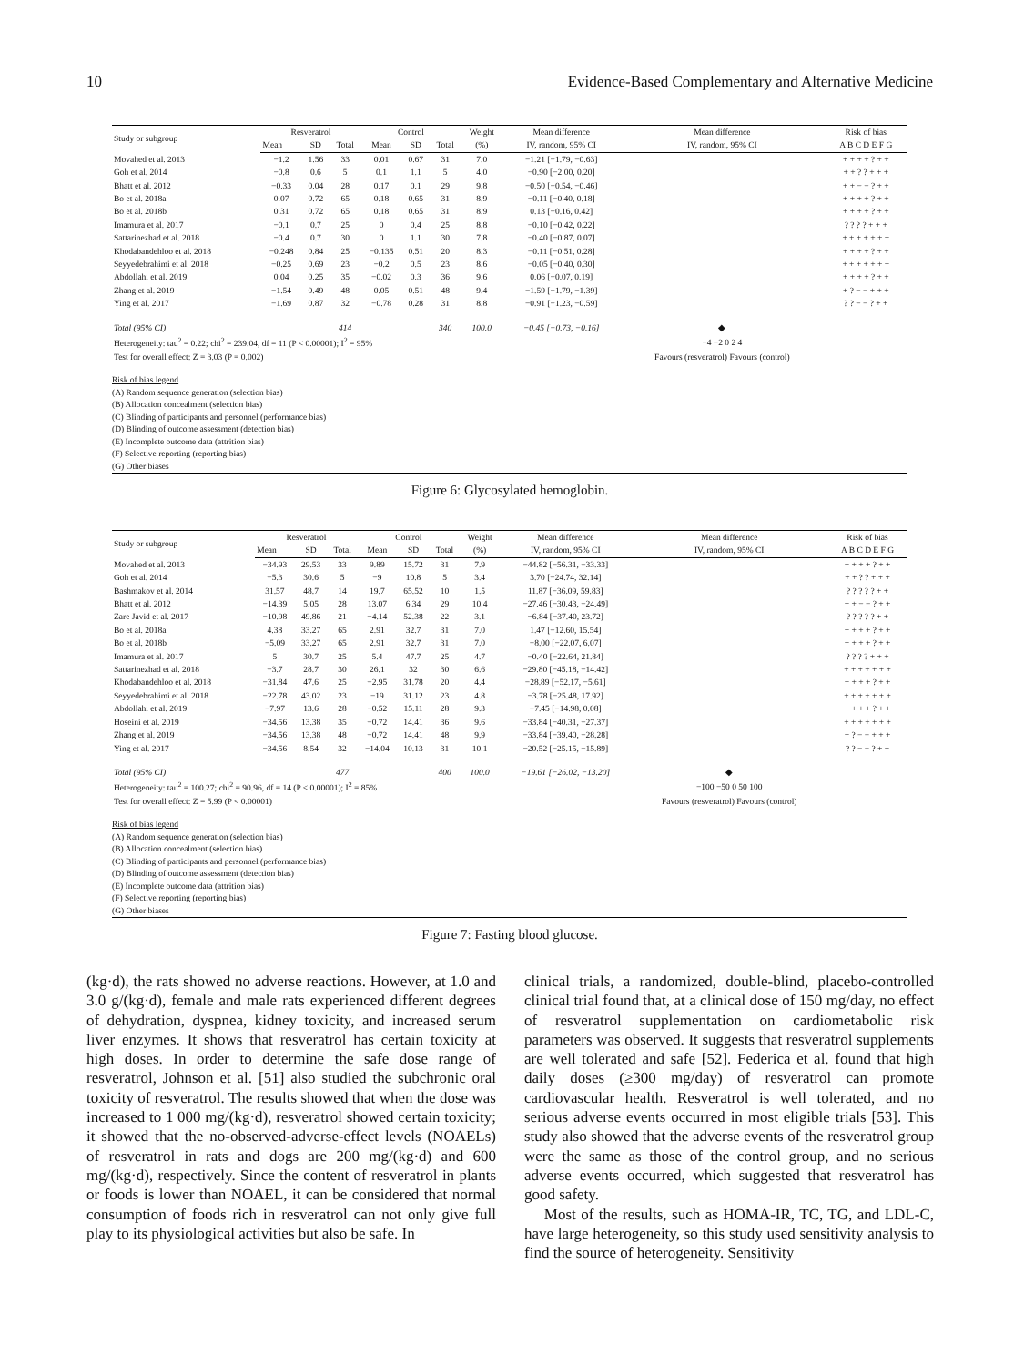10 Evidence-Based Complementary and Alternative Medicine
| Study or subgroup | Resveratrol | | | Control | | | Weight | Mean difference | Mean difference | Risk of bias |
| --- | --- | --- | --- | --- | --- | --- | --- | --- | --- | --- |
| | Mean | SD | Total | Mean | SD | Total | (%) | IV, random, 95% CI | IV, random, 95% CI | A B C D E F G |
| Movahed et al. 2013 | −1.2 | 1.56 | 33 | 0.01 | 0.67 | 31 | 7.0 | −1.21 [−1.79, −0.63] | | + + + + ? + + |
| Goh et al. 2014 | −0.8 | 0.6 | 5 | 0.1 | 1.1 | 5 | 4.0 | −0.90 [−2.00, 0.20] | | + + ? ? + + + |
| Bhatt et al. 2012 | −0.33 | 0.04 | 28 | 0.17 | 0.1 | 29 | 9.8 | −0.50 [−0.54, −0.46] | | + + − − ? + + |
| Bo et al. 2018a | 0.07 | 0.72 | 65 | 0.18 | 0.65 | 31 | 8.9 | −0.11 [−0.40, 0.18] | | + + + + ? + + |
| Bo et al. 2018b | 0.31 | 0.72 | 65 | 0.18 | 0.65 | 31 | 8.9 | 0.13 [−0.16, 0.42] | | + + + + ? + + |
| Imamura et al. 2017 | −0.1 | 0.7 | 25 | 0 | 0.4 | 25 | 8.8 | −0.10 [−0.42, 0.22] | | ? ? ? ? + + + |
| Sattarinezhad et al. 2018 | −0.4 | 0.7 | 30 | 0 | 1.1 | 30 | 7.8 | −0.40 [−0.87, 0.07] | | + + + + + + + |
| Khodabandehloo et al. 2018 | −0.248 | 0.84 | 25 | −0.135 | 0.51 | 20 | 8.3 | −0.11 [−0.51, 0.28] | | + + + + ? + + |
| Seyyedebrahimi et al. 2018 | −0.25 | 0.69 | 23 | −0.2 | 0.5 | 23 | 8.6 | −0.05 [−0.40, 0.30] | | + + + + + + + |
| Abdollahi et al. 2019 | 0.04 | 0.25 | 35 | −0.02 | 0.3 | 36 | 9.6 | 0.06 [−0.07, 0.19] | | + + + + ? + + |
| Zhang et al. 2019 | −1.54 | 0.49 | 48 | 0.05 | 0.51 | 48 | 9.4 | −1.59 [−1.79, −1.39] | | + ? − − + + + |
| Ying et al. 2017 | −1.69 | 0.87 | 32 | −0.78 | 0.28 | 31 | 8.8 | −0.91 [−1.23, −0.59] | | ? ? − − ? + + |
| Total (95% CI) | | | 414 | | | 340 | 100.0 | −0.45 [−0.73, −0.16] | ◆ | |
| Heterogeneity: tau<sup>2</sup> = 0.22; chi<sup>2</sup> = 239.04, df = 11 (P < 0.00001); I<sup>2</sup> = 95% | | | | | | | | | −4 −2 0 2 4 | |
| Test for overall effect: Z = 3.03 (P = 0.002) | | | | | | | | | Favours (resveratrol) Favours (control) | |
Risk of bias legend
(A) Random sequence generation (selection bias)
(B) Allocation concealment (selection bias)
(C) Blinding of participants and personnel (performance bias)
(D) Blinding of outcome assessment (detection bias)
(E) Incomplete outcome data (attrition bias)
(F) Selective reporting (reporting bias)
(G) Other biases
Figure 6: Glycosylated hemoglobin.
| Study or subgroup | Resveratrol | | | Control | | | Weight | Mean difference | Mean difference | Risk of bias |
| --- | --- | --- | --- | --- | --- | --- | --- | --- | --- | --- |
| | Mean | SD | Total | Mean | SD | Total | (%) | IV, random, 95% CI | IV, random, 95% CI | A B C D E F G |
| Movahed et al. 2013 | −34.93 | 29.53 | 33 | 9.89 | 15.72 | 31 | 7.9 | −44.82 [−56.31, −33.33] | | + + + + ? + + |
| Goh et al. 2014 | −5.3 | 30.6 | 5 | −9 | 10.8 | 5 | 3.4 | 3.70 [−24.74, 32.14] | | + + ? ? + + + |
| Bashmakov et al. 2014 | 31.57 | 48.7 | 14 | 19.7 | 65.52 | 10 | 1.5 | 11.87 [−36.09, 59.83] | | ? ? ? ? ? + + |
| Bhatt et al. 2012 | −14.39 | 5.05 | 28 | 13.07 | 6.34 | 29 | 10.4 | −27.46 [−30.43, −24.49] | | + + − − ? + + |
| Zare Javid et al. 2017 | −10.98 | 49.86 | 21 | −4.14 | 52.38 | 22 | 3.1 | −6.84 [−37.40, 23.72] | | ? ? ? ? ? + + |
| Bo et al. 2018a | 4.38 | 33.27 | 65 | 2.91 | 32.7 | 31 | 7.0 | 1.47 [−12.60, 15.54] | | + + + + ? + + |
| Bo et al. 2018b | −5.09 | 33.27 | 65 | 2.91 | 32.7 | 31 | 7.0 | −8.00 [−22.07, 6.07] | | + + + + ? + + |
| Imamura et al. 2017 | 5 | 30.7 | 25 | 5.4 | 47.7 | 25 | 4.7 | −0.40 [−22.64, 21.84] | | ? ? ? ? + + + |
| Sattarinezhad et al. 2018 | −3.7 | 28.7 | 30 | 26.1 | 32 | 30 | 6.6 | −29.80 [−45.18, −14.42] | | + + + + + + + |
| Khodabandehloo et al. 2018 | −31.84 | 47.6 | 25 | −2.95 | 31.78 | 20 | 4.4 | −28.89 [−52.17, −5.61] | | + + + + ? + + |
| Seyyedebrahimi et al. 2018 | −22.78 | 43.02 | 23 | −19 | 31.12 | 23 | 4.8 | −3.78 [−25.48, 17.92] | | + + + + + + + |
| Abdollahi et al. 2019 | −7.97 | 13.6 | 28 | −0.52 | 15.11 | 28 | 9.3 | −7.45 [−14.98, 0.08] | | + + + + ? + + |
| Hoseini et al. 2019 | −34.56 | 13.38 | 35 | −0.72 | 14.41 | 36 | 9.6 | −33.84 [−40.31, −27.37] | | + + + + + + + |
| Zhang et al. 2019 | −34.56 | 13.38 | 48 | −0.72 | 14.41 | 48 | 9.9 | −33.84 [−39.40, −28.28] | | + ? − − + + + |
| Ying et al. 2017 | −34.56 | 8.54 | 32 | −14.04 | 10.13 | 31 | 10.1 | −20.52 [−25.15, −15.89] | | ? ? − − ? + + |
| Total (95% CI) | | | 477 | | | 400 | 100.0 | −19.61 [−26.02, −13.20] | ◆ | |
| Heterogeneity: tau<sup>2</sup> = 100.27; chi<sup>2</sup> = 90.96, df = 14 (P < 0.00001); I<sup>2</sup> = 85% | | | | | | | | | −100 −50 0 50 100 | |
| Test for overall effect: Z = 5.99 (P < 0.00001) | | | | | | | | | Favours (resveratrol) Favours (control) | |
Risk of bias legend
(A) Random sequence generation (selection bias)
(B) Allocation concealment (selection bias)
(C) Blinding of participants and personnel (performance bias)
(D) Blinding of outcome assessment (detection bias)
(E) Incomplete outcome data (attrition bias)
(F) Selective reporting (reporting bias)
(G) Other biases
Figure 7: Fasting blood glucose.
(kg·d), the rats showed no adverse reactions. However, at 1.0 and 3.0 g/(kg·d), female and male rats experienced different degrees of dehydration, dyspnea, kidney toxicity, and increased serum liver enzymes. It shows that resveratrol has certain toxicity at high doses. In order to determine the safe dose range of resveratrol, Johnson et al. [51] also studied the subchronic oral toxicity of resveratrol. The results showed that when the dose was increased to 1 000 mg/(kg·d), resveratrol showed certain toxicity; it showed that the no-observed-adverse-effect levels (NOAELs) of resveratrol in rats and dogs are 200 mg/(kg·d) and 600 mg/(kg·d), respectively. Since the content of resveratrol in plants or foods is lower than NOAEL, it can be considered that normal consumption of foods rich in resveratrol can not only give full play to its physiological activities but also be safe. In
clinical trials, a randomized, double-blind, placebo-controlled clinical trial found that, at a clinical dose of 150 mg/day, no effect of resveratrol supplementation on cardiometabolic risk parameters was observed. It suggests that resveratrol supplements are well tolerated and safe [52]. Federica et al. found that high daily doses (≥300 mg/day) of resveratrol can promote cardiovascular health. Resveratrol is well tolerated, and no serious adverse events occurred in most eligible trials [53]. This study also showed that the adverse events of the resveratrol group were the same as those of the control group, and no serious adverse events occurred, which suggested that resveratrol has good safety.
Most of the results, such as HOMA-IR, TC, TG, and LDL-C, have large heterogeneity, so this study used sensitivity analysis to find the source of heterogeneity. Sensitivity